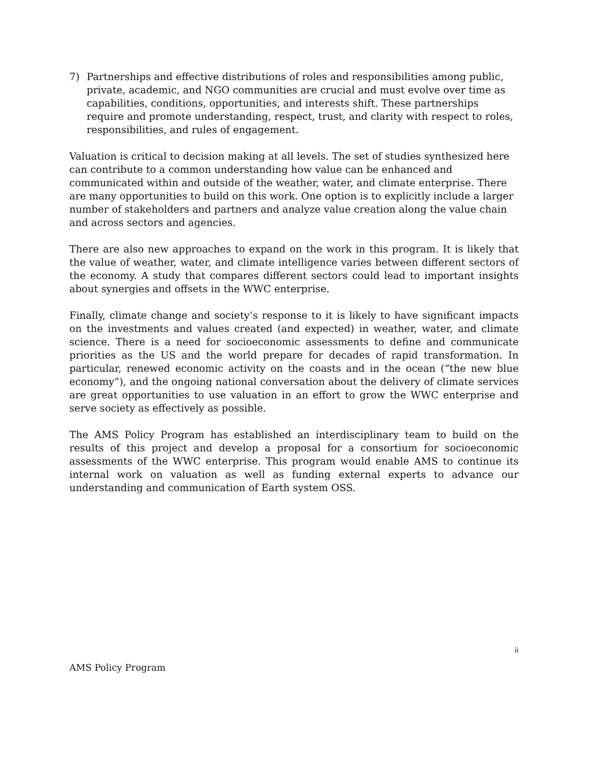7) Partnerships and effective distributions of roles and responsibilities among public, private, academic, and NGO communities are crucial and must evolve over time as capabilities, conditions, opportunities, and interests shift. These partnerships require and promote understanding, respect, trust, and clarity with respect to roles, responsibilities, and rules of engagement.
Valuation is critical to decision making at all levels. The set of studies synthesized here can contribute to a common understanding how value can be enhanced and communicated within and outside of the weather, water, and climate enterprise. There are many opportunities to build on this work. One option is to explicitly include a larger number of stakeholders and partners and analyze value creation along the value chain and across sectors and agencies.
There are also new approaches to expand on the work in this program. It is likely that the value of weather, water, and climate intelligence varies between different sectors of the economy. A study that compares different sectors could lead to important insights about synergies and offsets in the WWC enterprise.
Finally, climate change and society’s response to it is likely to have significant impacts on the investments and values created (and expected) in weather, water, and climate science. There is a need for socioeconomic assessments to define and communicate priorities as the US and the world prepare for decades of rapid transformation. In particular, renewed economic activity on the coasts and in the ocean (“the new blue economy”), and the ongoing national conversation about the delivery of climate services are great opportunities to use valuation in an effort to grow the WWC enterprise and serve society as effectively as possible.
The AMS Policy Program has established an interdisciplinary team to build on the results of this project and develop a proposal for a consortium for socioeconomic assessments of the WWC enterprise. This program would enable AMS to continue its internal work on valuation as well as funding external experts to advance our understanding and communication of Earth system OSS.
ii
AMS Policy Program